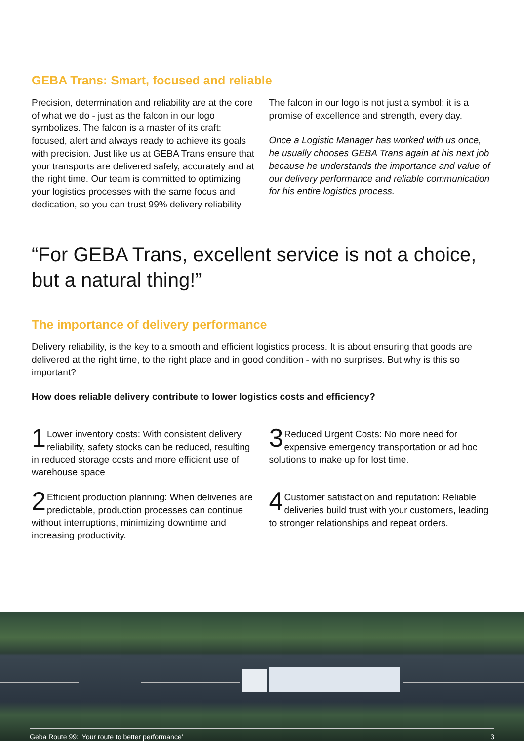GEBA Trans: Smart, focused and reliable
Precision, determination and reliability are at the core of what we do - just as the falcon in our logo symbolizes. The falcon is a master of its craft: focused, alert and always ready to achieve its goals with precision. Just like us at GEBA Trans ensure that your transports are delivered safely, accurately and at the right time. Our team is committed to optimizing your logistics processes with the same focus and dedication, so you can trust 99% delivery reliability.
The falcon in our logo is not just a symbol; it is a promise of excellence and strength, every day.
Once a Logistic Manager has worked with us once, he usually chooses GEBA Trans again at his next job because he understands the importance and value of our delivery performance and reliable communication for his entire logistics process.
“For GEBA Trans, excellent service is not a choice, but a natural thing!”
The importance of delivery performance
Delivery reliability, is the key to a smooth and efficient logistics process. It is about ensuring that goods are delivered at the right time, to the right place and in good condition - with no surprises. But why is this so important?
How does reliable delivery contribute to lower logistics costs and efficiency?
1 Lower inventory costs: With consistent delivery reliability, safety stocks can be reduced, resulting in reduced storage costs and more efficient use of warehouse space
2 Efficient production planning: When deliveries are predictable, production processes can continue without interruptions, minimizing downtime and increasing productivity.
3 Reduced Urgent Costs: No more need for expensive emergency transportation or ad hoc solutions to make up for lost time.
4 Customer satisfaction and reputation: Reliable deliveries build trust with your customers, leading to stronger relationships and repeat orders.
Geba Route 99: ‘Your route to better performance’ 3